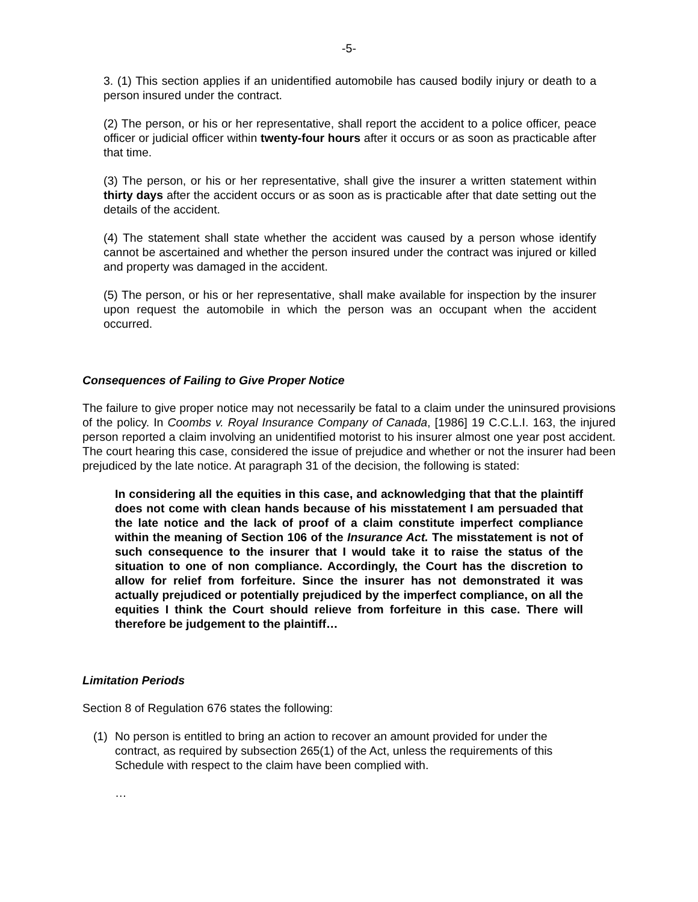-5-
3. (1) This section applies if an unidentified automobile has caused bodily injury or death to a person insured under the contract.
(2) The person, or his or her representative, shall report the accident to a police officer, peace officer or judicial officer within twenty-four hours after it occurs or as soon as practicable after that time.
(3) The person, or his or her representative, shall give the insurer a written statement within thirty days after the accident occurs or as soon as is practicable after that date setting out the details of the accident.
(4) The statement shall state whether the accident was caused by a person whose identify cannot be ascertained and whether the person insured under the contract was injured or killed and property was damaged in the accident.
(5) The person, or his or her representative, shall make available for inspection by the insurer upon request the automobile in which the person was an occupant when the accident occurred.
Consequences of Failing to Give Proper Notice
The failure to give proper notice may not necessarily be fatal to a claim under the uninsured provisions of the policy. In Coombs v. Royal Insurance Company of Canada, [1986] 19 C.C.L.I. 163, the injured person reported a claim involving an unidentified motorist to his insurer almost one year post accident. The court hearing this case, considered the issue of prejudice and whether or not the insurer had been prejudiced by the late notice. At paragraph 31 of the decision, the following is stated:
In considering all the equities in this case, and acknowledging that that the plaintiff does not come with clean hands because of his misstatement I am persuaded that the late notice and the lack of proof of a claim constitute imperfect compliance within the meaning of Section 106 of the Insurance Act. The misstatement is not of such consequence to the insurer that I would take it to raise the status of the situation to one of non compliance. Accordingly, the Court has the discretion to allow for relief from forfeiture. Since the insurer has not demonstrated it was actually prejudiced or potentially prejudiced by the imperfect compliance, on all the equities I think the Court should relieve from forfeiture in this case. There will therefore be judgement to the plaintiff…
Limitation Periods
Section 8 of Regulation 676 states the following:
(1) No person is entitled to bring an action to recover an amount provided for under the contract, as required by subsection 265(1) of the Act, unless the requirements of this Schedule with respect to the claim have been complied with.
…